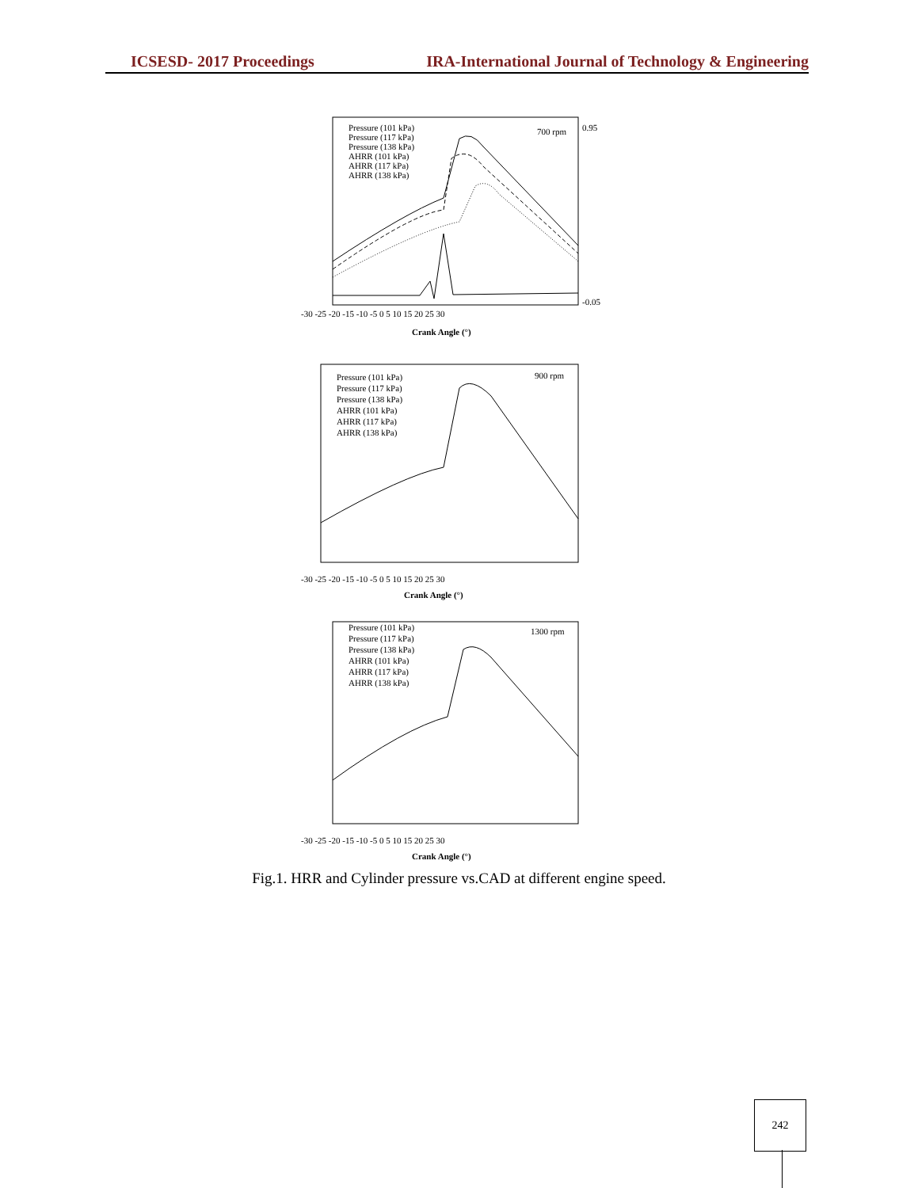ICSESD- 2017 Proceedings IRA-International Journal of Technology & Engineering
Pressure (101 kPa)
Pressure (117 kPa)
Pressure (138 kPa)
AHRR (101 kPa)
AHRR (117 kPa)
AHRR (138 kPa)
700 rpm
-30 -25 -20 -15 -10 -5 0 5 10 15 20 25 30
Crank Angle (°)
0.95
-0.05
Pressure (101 kPa)
Pressure (117 kPa)
Pressure (138 kPa)
AHRR (101 kPa)
AHRR (117 kPa)
AHRR (138 kPa)
900 rpm
-30 -25 -20 -15 -10 -5 0 5 10 15 20 25 30
Crank Angle (°)
Pressure (101 kPa)
Pressure (117 kPa)
Pressure (138 kPa)
AHRR (101 kPa)
AHRR (117 kPa)
AHRR (138 kPa)
1300 rpm
-30 -25 -20 -15 -10 -5 0 5 10 15 20 25 30
Crank Angle (°)
Fig.1. HRR and Cylinder pressure vs.CAD at different engine speed.
242